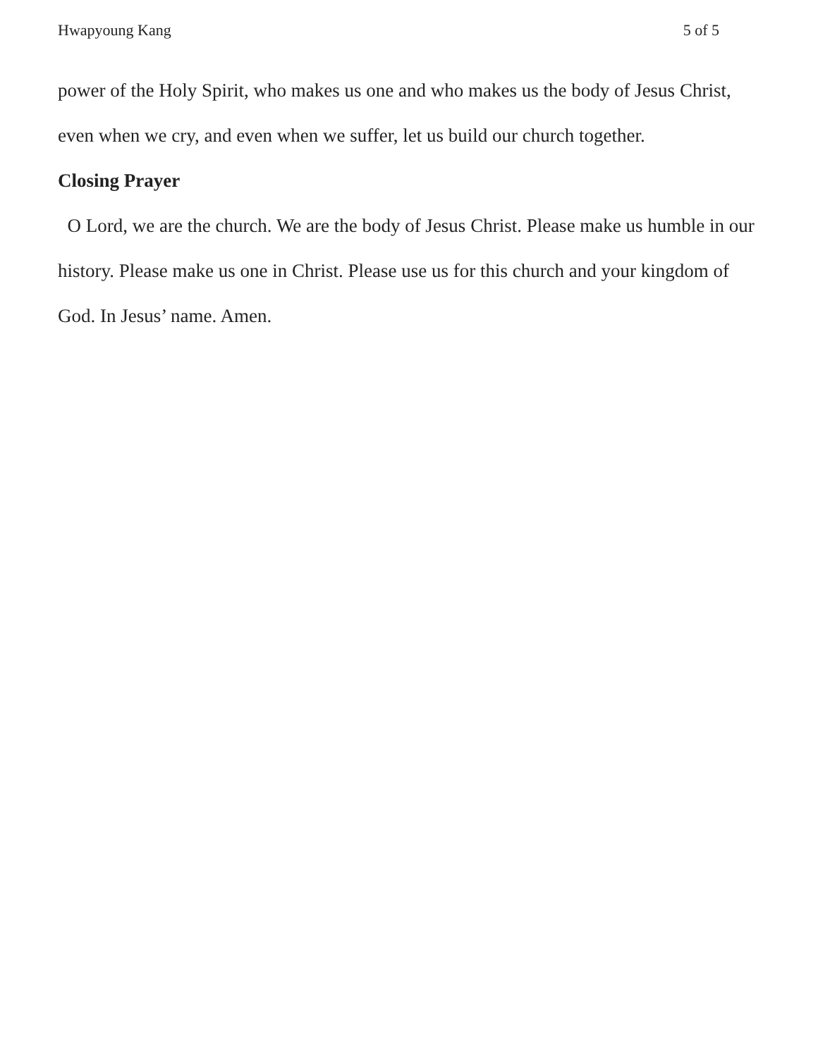Hwapyoung Kang 5 of 5
power of the Holy Spirit, who makes us one and who makes us the body of Jesus Christ, even when we cry, and even when we suffer, let us build our church together.
Closing Prayer
O Lord, we are the church. We are the body of Jesus Christ. Please make us humble in our history. Please make us one in Christ. Please use us for this church and your kingdom of God. In Jesus’ name. Amen.